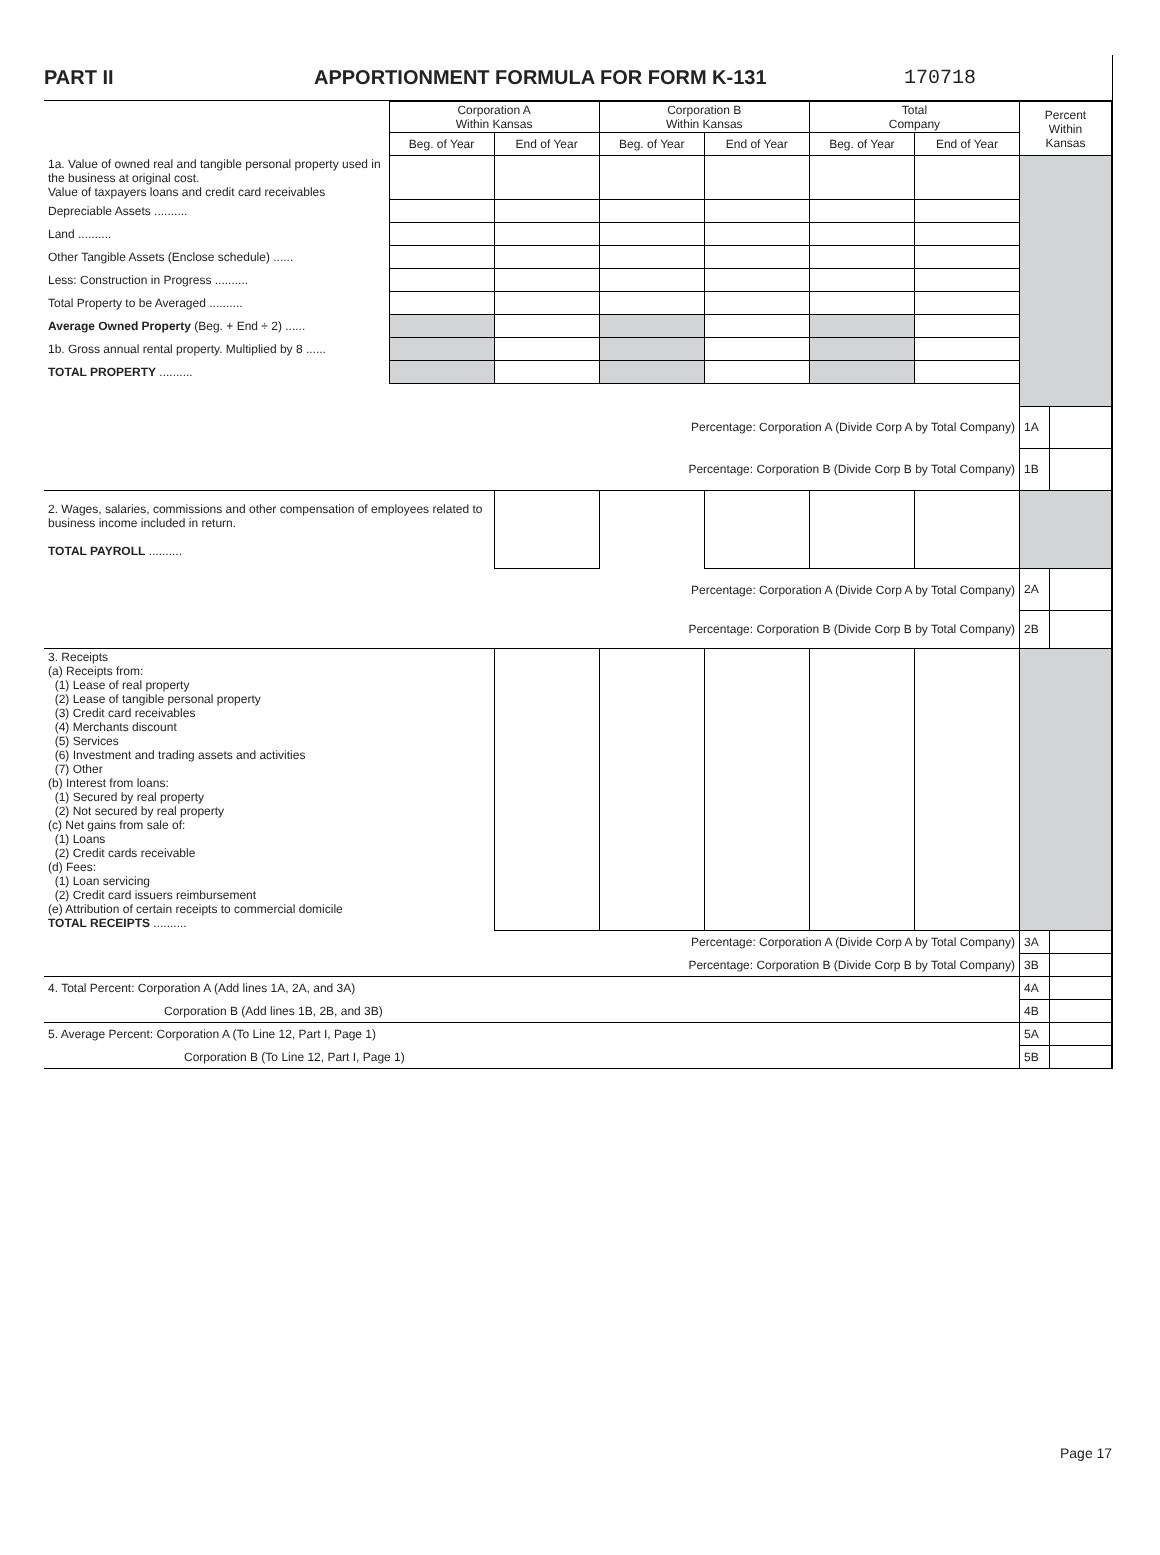PART II APPORTIONMENT FORMULA FOR FORM K-131 170718
| | Corporation A Within Kansas | | Corporation B Within Kansas | | Total Company | | Percent Within Kansas | |
| --- | --- | --- | --- | --- | --- | --- | --- | --- |
| | Beg. of Year | End of Year | Beg. of Year | End of Year | Beg. of Year | End of Year | | |
| 1a. Value of owned real and tangible personal property used in the business at original cost. Value of taxpayers loans and credit card receivables | | | | | | | | |
| Depreciable Assets .......... | | | | | | | | |
| Land .......... | | | | | | | | |
| Other Tangible Assets (Enclose schedule) ...... | | | | | | | | |
| Less: Construction in Progress .......... | | | | | | | | |
| Total Property to be Averaged .......... | | | | | | | | |
| Average Owned Property (Beg. + End ÷ 2) ...... | | | | | | | | |
| 1b. Gross annual rental property. Multiplied by 8 ...... | | | | | | | | |
| TOTAL PROPERTY .......... | | | | | | | | |
| Percentage: Corporation A (Divide Corp A by Total Company) | | | | | | | 1A | |
| Percentage: Corporation B (Divide Corp B by Total Company) | | | | | | | 1B | |
| 2. Wages, salaries, commissions and other compensation of employees related to business income included in return. TOTAL PAYROLL .......... | | | | | | | | |
| Percentage: Corporation A (Divide Corp A by Total Company) | | | | | | | 2A | |
| Percentage: Corporation B (Divide Corp B by Total Company) | | | | | | | 2B | |
| 3. Receipts (a) Receipts from: (1) Lease of real property (2) Lease of tangible personal property (3) Credit card receivables (4) Merchants discount (5) Services (6) Investment and trading assets and activities (7) Other (b) Interest from loans: (1) Secured by real property (2) Not secured by real property (c) Net gains from sale of: (1) Loans (2) Credit cards receivable (d) Fees: (1) Loan servicing (2) Credit card issuers reimbursement (e) Attribution of certain receipts to commercial domicile TOTAL RECEIPTS .......... | | | | | | | | |
| Percentage: Corporation A (Divide Corp A by Total Company) | | | | | | | 3A | |
| Percentage: Corporation B (Divide Corp B by Total Company) | | | | | | | 3B | |
| 4. Total Percent: Corporation A (Add lines 1A, 2A, and 3A) | | | | | | | 4A | |
| Corporation B (Add lines 1B, 2B, and 3B) | | | | | | | 4B | |
| 5. Average Percent: Corporation A (To Line 12, Part I, Page 1) | | | | | | | 5A | |
| Corporation B (To Line 12, Part I, Page 1) | | | | | | | 5B | |
Page 17